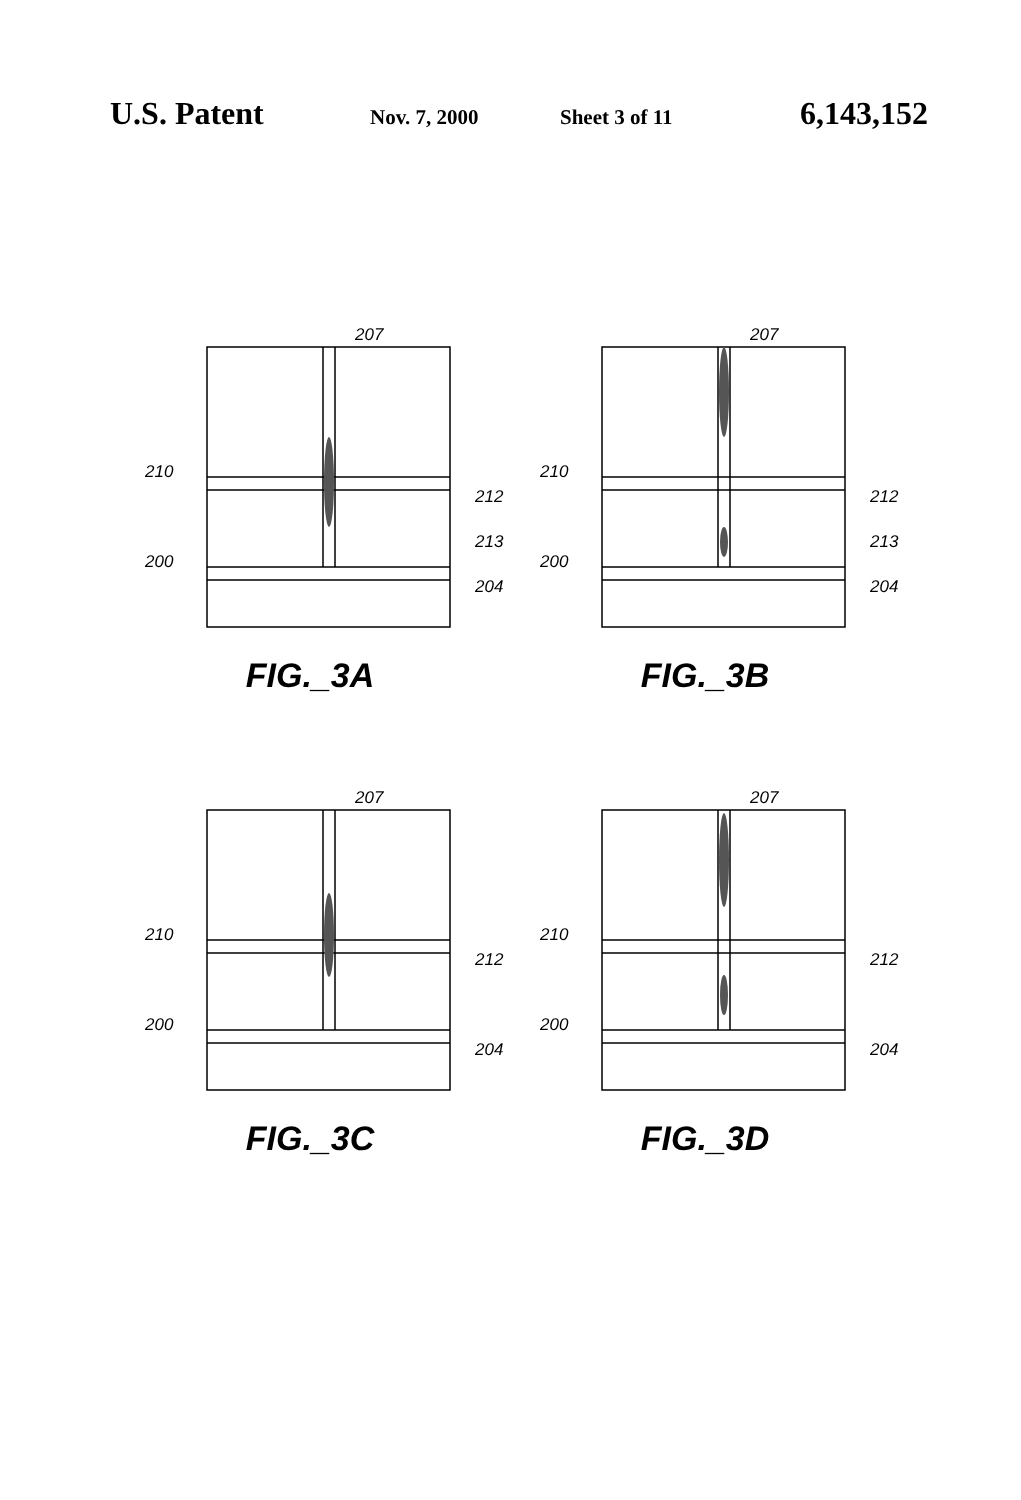U.S. Patent Nov. 7, 2000 Sheet 3 of 11 6,143,152
207
210
212
213
200
204
FIG._3A
207
210
212
213
200
204
FIG._3B
207
210
212
200
204
FIG._3C
207
210
212
200
204
FIG._3D